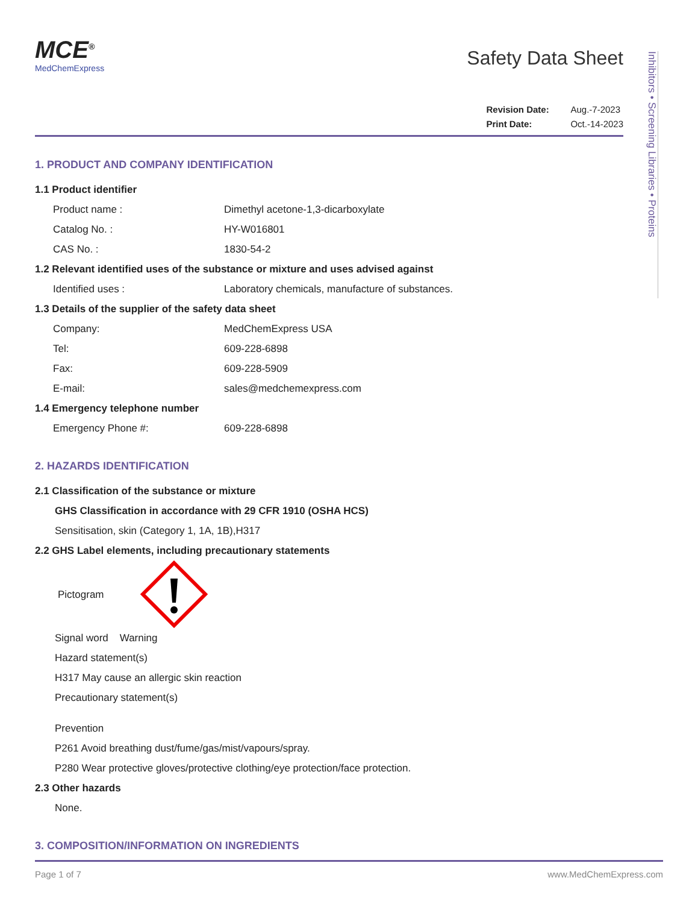Inhibitors • Screening Libraries • Proteins
MCE<sup>®</sup>
MedChemExpress
Safety Data Sheet
Revision Date: Aug.-7-2023
Print Date: Oct.-14-2023
1. PRODUCT AND COMPANY IDENTIFICATION
1.1 Product identifier
Product name : Dimethyl acetone-1,3-dicarboxylate
Catalog No. : HY-W016801
CAS No. : 1830-54-2
1.2 Relevant identified uses of the substance or mixture and uses advised against
Identified uses : Laboratory chemicals, manufacture of substances.
1.3 Details of the supplier of the safety data sheet
Company: MedChemExpress USA
Tel: 609-228-6898
Fax: 609-228-5909
E-mail: sales@medchemexpress.com
1.4 Emergency telephone number
Emergency Phone #: 609-228-6898
2. HAZARDS IDENTIFICATION
2.1 Classification of the substance or mixture
GHS Classification in accordance with 29 CFR 1910 (OSHA HCS)
Sensitisation, skin (Category 1, 1A, 1B),H317
2.2 GHS Label elements, including precautionary statements
Pictogram
Signal word Warning
Hazard statement(s)
H317 May cause an allergic skin reaction
Precautionary statement(s)
Prevention
P261 Avoid breathing dust/fume/gas/mist/vapours/spray.
P280 Wear protective gloves/protective clothing/eye protection/face protection.
2.3 Other hazards
None.
3. COMPOSITION/INFORMATION ON INGREDIENTS
Page 1 of 7 www.MedChemExpress.com